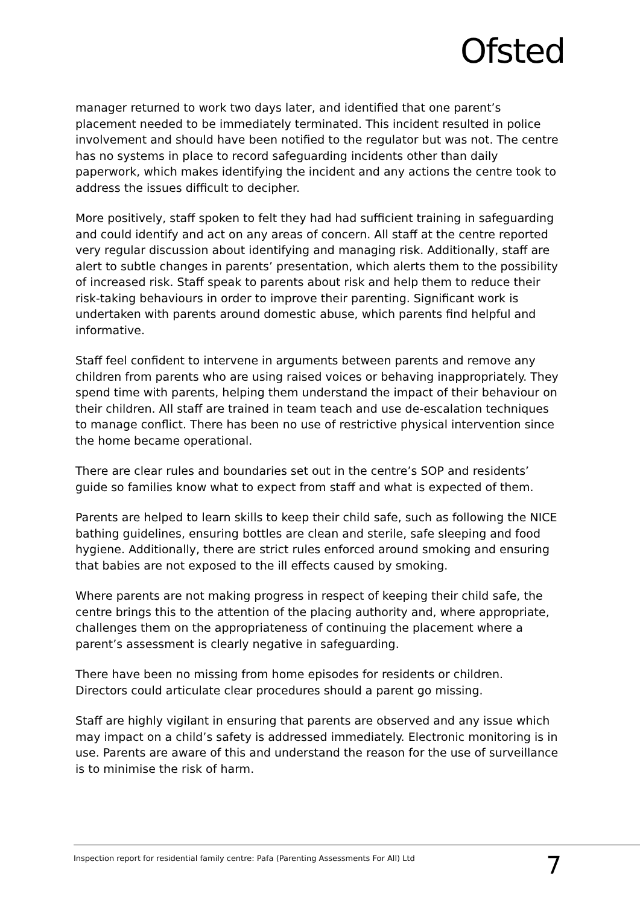Ofsted
manager returned to work two days later, and identified that one parent’s placement needed to be immediately terminated. This incident resulted in police involvement and should have been notified to the regulator but was not. The centre has no systems in place to record safeguarding incidents other than daily paperwork, which makes identifying the incident and any actions the centre took to address the issues difficult to decipher.
More positively, staff spoken to felt they had had sufficient training in safeguarding and could identify and act on any areas of concern. All staff at the centre reported very regular discussion about identifying and managing risk. Additionally, staff are alert to subtle changes in parents’ presentation, which alerts them to the possibility of increased risk. Staff speak to parents about risk and help them to reduce their risk-taking behaviours in order to improve their parenting. Significant work is undertaken with parents around domestic abuse, which parents find helpful and informative.
Staff feel confident to intervene in arguments between parents and remove any children from parents who are using raised voices or behaving inappropriately. They spend time with parents, helping them understand the impact of their behaviour on their children. All staff are trained in team teach and use de-escalation techniques to manage conflict. There has been no use of restrictive physical intervention since the home became operational.
There are clear rules and boundaries set out in the centre’s SOP and residents’ guide so families know what to expect from staff and what is expected of them.
Parents are helped to learn skills to keep their child safe, such as following the NICE bathing guidelines, ensuring bottles are clean and sterile, safe sleeping and food hygiene. Additionally, there are strict rules enforced around smoking and ensuring that babies are not exposed to the ill effects caused by smoking.
Where parents are not making progress in respect of keeping their child safe, the centre brings this to the attention of the placing authority and, where appropriate, challenges them on the appropriateness of continuing the placement where a parent’s assessment is clearly negative in safeguarding.
There have been no missing from home episodes for residents or children. Directors could articulate clear procedures should a parent go missing.
Staff are highly vigilant in ensuring that parents are observed and any issue which may impact on a child’s safety is addressed immediately. Electronic monitoring is in use. Parents are aware of this and understand the reason for the use of surveillance is to minimise the risk of harm.
Inspection report for residential family centre: Pafa (Parenting Assessments For All) Ltd 7